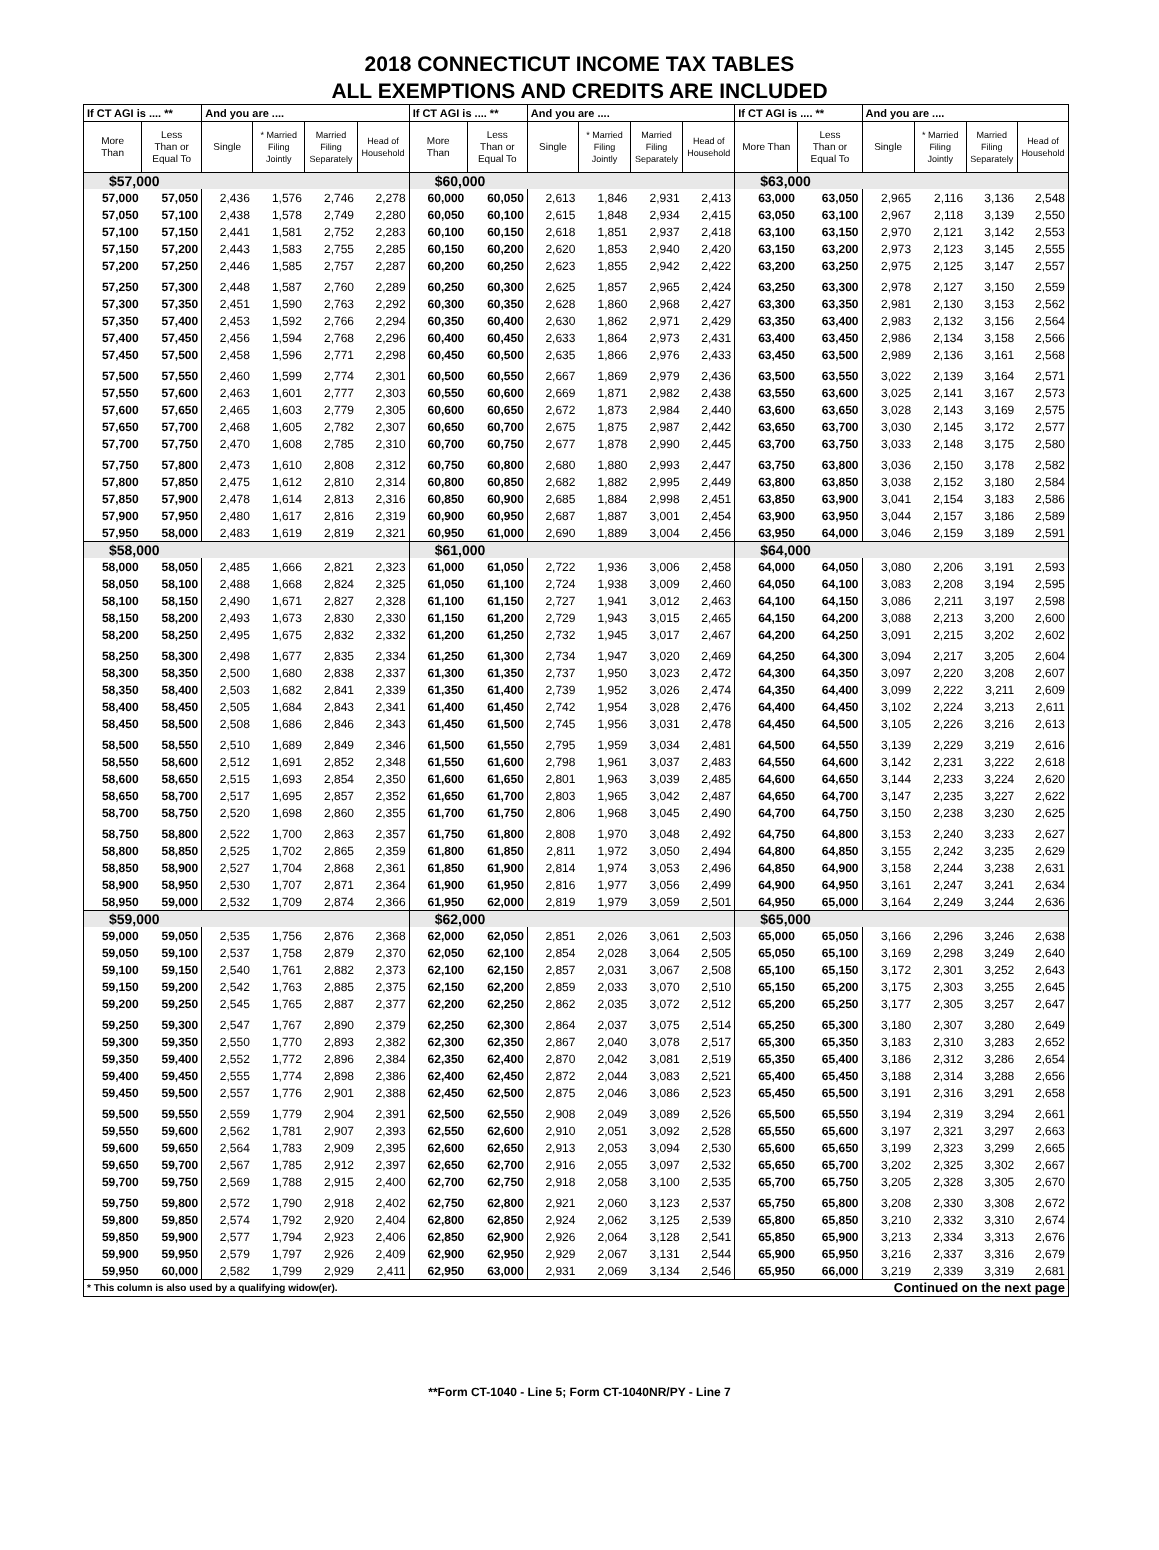2018 CONNECTICUT INCOME TAX TABLES
ALL EXEMPTIONS AND CREDITS ARE INCLUDED
| If CT AGI is .... ** | | And you are .... | | | | If CT AGI is .... ** | | And you are .... | | | | If CT AGI is .... ** | | And you are .... | | | |
| --- | --- | --- | --- | --- | --- | --- | --- | --- | --- | --- | --- | --- | --- | --- | --- | --- | --- |
| More Than | Less Than or Equal To | Single | * Married Filing Jointly | Married Filing Separately | Head of Household | More Than | Less Than or Equal To | Single | * Married Filing Jointly | Married Filing Separately | Head of Household | More Than | Less Than or Equal To | Single | * Married Filing Jointly | Married Filing Separately | Head of Household |
| $57,000 | | | | | | $60,000 | | | | | | $63,000 | | | | | |
| 57,000 | 57,050 | 2,436 | 1,576 | 2,746 | 2,278 | 60,000 | 60,050 | 2,613 | 1,846 | 2,931 | 2,413 | 63,000 | 63,050 | 2,965 | 2,116 | 3,136 | 2,548 |
| 57,050 | 57,100 | 2,438 | 1,578 | 2,749 | 2,280 | 60,050 | 60,100 | 2,615 | 1,848 | 2,934 | 2,415 | 63,050 | 63,100 | 2,967 | 2,118 | 3,139 | 2,550 |
| 57,100 | 57,150 | 2,441 | 1,581 | 2,752 | 2,283 | 60,100 | 60,150 | 2,618 | 1,851 | 2,937 | 2,418 | 63,100 | 63,150 | 2,970 | 2,121 | 3,142 | 2,553 |
| 57,150 | 57,200 | 2,443 | 1,583 | 2,755 | 2,285 | 60,150 | 60,200 | 2,620 | 1,853 | 2,940 | 2,420 | 63,150 | 63,200 | 2,973 | 2,123 | 3,145 | 2,555 |
| 57,200 | 57,250 | 2,446 | 1,585 | 2,757 | 2,287 | 60,200 | 60,250 | 2,623 | 1,855 | 2,942 | 2,422 | 63,200 | 63,250 | 2,975 | 2,125 | 3,147 | 2,557 |
| 57,250 | 57,300 | 2,448 | 1,587 | 2,760 | 2,289 | 60,250 | 60,300 | 2,625 | 1,857 | 2,965 | 2,424 | 63,250 | 63,300 | 2,978 | 2,127 | 3,150 | 2,559 |
| 57,300 | 57,350 | 2,451 | 1,590 | 2,763 | 2,292 | 60,300 | 60,350 | 2,628 | 1,860 | 2,968 | 2,427 | 63,300 | 63,350 | 2,981 | 2,130 | 3,153 | 2,562 |
| 57,350 | 57,400 | 2,453 | 1,592 | 2,766 | 2,294 | 60,350 | 60,400 | 2,630 | 1,862 | 2,971 | 2,429 | 63,350 | 63,400 | 2,983 | 2,132 | 3,156 | 2,564 |
| 57,400 | 57,450 | 2,456 | 1,594 | 2,768 | 2,296 | 60,400 | 60,450 | 2,633 | 1,864 | 2,973 | 2,431 | 63,400 | 63,450 | 2,986 | 2,134 | 3,158 | 2,566 |
| 57,450 | 57,500 | 2,458 | 1,596 | 2,771 | 2,298 | 60,450 | 60,500 | 2,635 | 1,866 | 2,976 | 2,433 | 63,450 | 63,500 | 2,989 | 2,136 | 3,161 | 2,568 |
| 57,500 | 57,550 | 2,460 | 1,599 | 2,774 | 2,301 | 60,500 | 60,550 | 2,667 | 1,869 | 2,979 | 2,436 | 63,500 | 63,550 | 3,022 | 2,139 | 3,164 | 2,571 |
| 57,550 | 57,600 | 2,463 | 1,601 | 2,777 | 2,303 | 60,550 | 60,600 | 2,669 | 1,871 | 2,982 | 2,438 | 63,550 | 63,600 | 3,025 | 2,141 | 3,167 | 2,573 |
| 57,600 | 57,650 | 2,465 | 1,603 | 2,779 | 2,305 | 60,600 | 60,650 | 2,672 | 1,873 | 2,984 | 2,440 | 63,600 | 63,650 | 3,028 | 2,143 | 3,169 | 2,575 |
| 57,650 | 57,700 | 2,468 | 1,605 | 2,782 | 2,307 | 60,650 | 60,700 | 2,675 | 1,875 | 2,987 | 2,442 | 63,650 | 63,700 | 3,030 | 2,145 | 3,172 | 2,577 |
| 57,700 | 57,750 | 2,470 | 1,608 | 2,785 | 2,310 | 60,700 | 60,750 | 2,677 | 1,878 | 2,990 | 2,445 | 63,700 | 63,750 | 3,033 | 2,148 | 3,175 | 2,580 |
| 57,750 | 57,800 | 2,473 | 1,610 | 2,808 | 2,312 | 60,750 | 60,800 | 2,680 | 1,880 | 2,993 | 2,447 | 63,750 | 63,800 | 3,036 | 2,150 | 3,178 | 2,582 |
| 57,800 | 57,850 | 2,475 | 1,612 | 2,810 | 2,314 | 60,800 | 60,850 | 2,682 | 1,882 | 2,995 | 2,449 | 63,800 | 63,850 | 3,038 | 2,152 | 3,180 | 2,584 |
| 57,850 | 57,900 | 2,478 | 1,614 | 2,813 | 2,316 | 60,850 | 60,900 | 2,685 | 1,884 | 2,998 | 2,451 | 63,850 | 63,900 | 3,041 | 2,154 | 3,183 | 2,586 |
| 57,900 | 57,950 | 2,480 | 1,617 | 2,816 | 2,319 | 60,900 | 60,950 | 2,687 | 1,887 | 3,001 | 2,454 | 63,900 | 63,950 | 3,044 | 2,157 | 3,186 | 2,589 |
| 57,950 | 58,000 | 2,483 | 1,619 | 2,819 | 2,321 | 60,950 | 61,000 | 2,690 | 1,889 | 3,004 | 2,456 | 63,950 | 64,000 | 3,046 | 2,159 | 3,189 | 2,591 |
| $58,000 | | | | | | $61,000 | | | | | | $64,000 | | | | | |
| 58,000 | 58,050 | 2,485 | 1,666 | 2,821 | 2,323 | 61,000 | 61,050 | 2,722 | 1,936 | 3,006 | 2,458 | 64,000 | 64,050 | 3,080 | 2,206 | 3,191 | 2,593 |
| 58,050 | 58,100 | 2,488 | 1,668 | 2,824 | 2,325 | 61,050 | 61,100 | 2,724 | 1,938 | 3,009 | 2,460 | 64,050 | 64,100 | 3,083 | 2,208 | 3,194 | 2,595 |
| 58,100 | 58,150 | 2,490 | 1,671 | 2,827 | 2,328 | 61,100 | 61,150 | 2,727 | 1,941 | 3,012 | 2,463 | 64,100 | 64,150 | 3,086 | 2,211 | 3,197 | 2,598 |
| 58,150 | 58,200 | 2,493 | 1,673 | 2,830 | 2,330 | 61,150 | 61,200 | 2,729 | 1,943 | 3,015 | 2,465 | 64,150 | 64,200 | 3,088 | 2,213 | 3,200 | 2,600 |
| 58,200 | 58,250 | 2,495 | 1,675 | 2,832 | 2,332 | 61,200 | 61,250 | 2,732 | 1,945 | 3,017 | 2,467 | 64,200 | 64,250 | 3,091 | 2,215 | 3,202 | 2,602 |
| 58,250 | 58,300 | 2,498 | 1,677 | 2,835 | 2,334 | 61,250 | 61,300 | 2,734 | 1,947 | 3,020 | 2,469 | 64,250 | 64,300 | 3,094 | 2,217 | 3,205 | 2,604 |
| 58,300 | 58,350 | 2,500 | 1,680 | 2,838 | 2,337 | 61,300 | 61,350 | 2,737 | 1,950 | 3,023 | 2,472 | 64,300 | 64,350 | 3,097 | 2,220 | 3,208 | 2,607 |
| 58,350 | 58,400 | 2,503 | 1,682 | 2,841 | 2,339 | 61,350 | 61,400 | 2,739 | 1,952 | 3,026 | 2,474 | 64,350 | 64,400 | 3,099 | 2,222 | 3,211 | 2,609 |
| 58,400 | 58,450 | 2,505 | 1,684 | 2,843 | 2,341 | 61,400 | 61,450 | 2,742 | 1,954 | 3,028 | 2,476 | 64,400 | 64,450 | 3,102 | 2,224 | 3,213 | 2,611 |
| 58,450 | 58,500 | 2,508 | 1,686 | 2,846 | 2,343 | 61,450 | 61,500 | 2,745 | 1,956 | 3,031 | 2,478 | 64,450 | 64,500 | 3,105 | 2,226 | 3,216 | 2,613 |
| 58,500 | 58,550 | 2,510 | 1,689 | 2,849 | 2,346 | 61,500 | 61,550 | 2,795 | 1,959 | 3,034 | 2,481 | 64,500 | 64,550 | 3,139 | 2,229 | 3,219 | 2,616 |
| 58,550 | 58,600 | 2,512 | 1,691 | 2,852 | 2,348 | 61,550 | 61,600 | 2,798 | 1,961 | 3,037 | 2,483 | 64,550 | 64,600 | 3,142 | 2,231 | 3,222 | 2,618 |
| 58,600 | 58,650 | 2,515 | 1,693 | 2,854 | 2,350 | 61,600 | 61,650 | 2,801 | 1,963 | 3,039 | 2,485 | 64,600 | 64,650 | 3,144 | 2,233 | 3,224 | 2,620 |
| 58,650 | 58,700 | 2,517 | 1,695 | 2,857 | 2,352 | 61,650 | 61,700 | 2,803 | 1,965 | 3,042 | 2,487 | 64,650 | 64,700 | 3,147 | 2,235 | 3,227 | 2,622 |
| 58,700 | 58,750 | 2,520 | 1,698 | 2,860 | 2,355 | 61,700 | 61,750 | 2,806 | 1,968 | 3,045 | 2,490 | 64,700 | 64,750 | 3,150 | 2,238 | 3,230 | 2,625 |
| 58,750 | 58,800 | 2,522 | 1,700 | 2,863 | 2,357 | 61,750 | 61,800 | 2,808 | 1,970 | 3,048 | 2,492 | 64,750 | 64,800 | 3,153 | 2,240 | 3,233 | 2,627 |
| 58,800 | 58,850 | 2,525 | 1,702 | 2,865 | 2,359 | 61,800 | 61,850 | 2,811 | 1,972 | 3,050 | 2,494 | 64,800 | 64,850 | 3,155 | 2,242 | 3,235 | 2,629 |
| 58,850 | 58,900 | 2,527 | 1,704 | 2,868 | 2,361 | 61,850 | 61,900 | 2,814 | 1,974 | 3,053 | 2,496 | 64,850 | 64,900 | 3,158 | 2,244 | 3,238 | 2,631 |
| 58,900 | 58,950 | 2,530 | 1,707 | 2,871 | 2,364 | 61,900 | 61,950 | 2,816 | 1,977 | 3,056 | 2,499 | 64,900 | 64,950 | 3,161 | 2,247 | 3,241 | 2,634 |
| 58,950 | 59,000 | 2,532 | 1,709 | 2,874 | 2,366 | 61,950 | 62,000 | 2,819 | 1,979 | 3,059 | 2,501 | 64,950 | 65,000 | 3,164 | 2,249 | 3,244 | 2,636 |
| $59,000 | | | | | | $62,000 | | | | | | $65,000 | | | | | |
| 59,000 | 59,050 | 2,535 | 1,756 | 2,876 | 2,368 | 62,000 | 62,050 | 2,851 | 2,026 | 3,061 | 2,503 | 65,000 | 65,050 | 3,166 | 2,296 | 3,246 | 2,638 |
| 59,050 | 59,100 | 2,537 | 1,758 | 2,879 | 2,370 | 62,050 | 62,100 | 2,854 | 2,028 | 3,064 | 2,505 | 65,050 | 65,100 | 3,169 | 2,298 | 3,249 | 2,640 |
| 59,100 | 59,150 | 2,540 | 1,761 | 2,882 | 2,373 | 62,100 | 62,150 | 2,857 | 2,031 | 3,067 | 2,508 | 65,100 | 65,150 | 3,172 | 2,301 | 3,252 | 2,643 |
| 59,150 | 59,200 | 2,542 | 1,763 | 2,885 | 2,375 | 62,150 | 62,200 | 2,859 | 2,033 | 3,070 | 2,510 | 65,150 | 65,200 | 3,175 | 2,303 | 3,255 | 2,645 |
| 59,200 | 59,250 | 2,545 | 1,765 | 2,887 | 2,377 | 62,200 | 62,250 | 2,862 | 2,035 | 3,072 | 2,512 | 65,200 | 65,250 | 3,177 | 2,305 | 3,257 | 2,647 |
| 59,250 | 59,300 | 2,547 | 1,767 | 2,890 | 2,379 | 62,250 | 62,300 | 2,864 | 2,037 | 3,075 | 2,514 | 65,250 | 65,300 | 3,180 | 2,307 | 3,280 | 2,649 |
| 59,300 | 59,350 | 2,550 | 1,770 | 2,893 | 2,382 | 62,300 | 62,350 | 2,867 | 2,040 | 3,078 | 2,517 | 65,300 | 65,350 | 3,183 | 2,310 | 3,283 | 2,652 |
| 59,350 | 59,400 | 2,552 | 1,772 | 2,896 | 2,384 | 62,350 | 62,400 | 2,870 | 2,042 | 3,081 | 2,519 | 65,350 | 65,400 | 3,186 | 2,312 | 3,286 | 2,654 |
| 59,400 | 59,450 | 2,555 | 1,774 | 2,898 | 2,386 | 62,400 | 62,450 | 2,872 | 2,044 | 3,083 | 2,521 | 65,400 | 65,450 | 3,188 | 2,314 | 3,288 | 2,656 |
| 59,450 | 59,500 | 2,557 | 1,776 | 2,901 | 2,388 | 62,450 | 62,500 | 2,875 | 2,046 | 3,086 | 2,523 | 65,450 | 65,500 | 3,191 | 2,316 | 3,291 | 2,658 |
| 59,500 | 59,550 | 2,559 | 1,779 | 2,904 | 2,391 | 62,500 | 62,550 | 2,908 | 2,049 | 3,089 | 2,526 | 65,500 | 65,550 | 3,194 | 2,319 | 3,294 | 2,661 |
| 59,550 | 59,600 | 2,562 | 1,781 | 2,907 | 2,393 | 62,550 | 62,600 | 2,910 | 2,051 | 3,092 | 2,528 | 65,550 | 65,600 | 3,197 | 2,321 | 3,297 | 2,663 |
| 59,600 | 59,650 | 2,564 | 1,783 | 2,909 | 2,395 | 62,600 | 62,650 | 2,913 | 2,053 | 3,094 | 2,530 | 65,600 | 65,650 | 3,199 | 2,323 | 3,299 | 2,665 |
| 59,650 | 59,700 | 2,567 | 1,785 | 2,912 | 2,397 | 62,650 | 62,700 | 2,916 | 2,055 | 3,097 | 2,532 | 65,650 | 65,700 | 3,202 | 2,325 | 3,302 | 2,667 |
| 59,700 | 59,750 | 2,569 | 1,788 | 2,915 | 2,400 | 62,700 | 62,750 | 2,918 | 2,058 | 3,100 | 2,535 | 65,700 | 65,750 | 3,205 | 2,328 | 3,305 | 2,670 |
| 59,750 | 59,800 | 2,572 | 1,790 | 2,918 | 2,402 | 62,750 | 62,800 | 2,921 | 2,060 | 3,123 | 2,537 | 65,750 | 65,800 | 3,208 | 2,330 | 3,308 | 2,672 |
| 59,800 | 59,850 | 2,574 | 1,792 | 2,920 | 2,404 | 62,800 | 62,850 | 2,924 | 2,062 | 3,125 | 2,539 | 65,800 | 65,850 | 3,210 | 2,332 | 3,310 | 2,674 |
| 59,850 | 59,900 | 2,577 | 1,794 | 2,923 | 2,406 | 62,850 | 62,900 | 2,926 | 2,064 | 3,128 | 2,541 | 65,850 | 65,900 | 3,213 | 2,334 | 3,313 | 2,676 |
| 59,900 | 59,950 | 2,579 | 1,797 | 2,926 | 2,409 | 62,900 | 62,950 | 2,929 | 2,067 | 3,131 | 2,544 | 65,900 | 65,950 | 3,216 | 2,337 | 3,316 | 2,679 |
| 59,950 | 60,000 | 2,582 | 1,799 | 2,929 | 2,411 | 62,950 | 63,000 | 2,931 | 2,069 | 3,134 | 2,546 | 65,950 | 66,000 | 3,219 | 2,339 | 3,319 | 2,681 |
| * This column is also used by a qualifying widow(er). | | | | | | | | | Continued on the next page | | | | | | | | |
**Form CT-1040 - Line 5; Form CT-1040NR/PY - Line 7